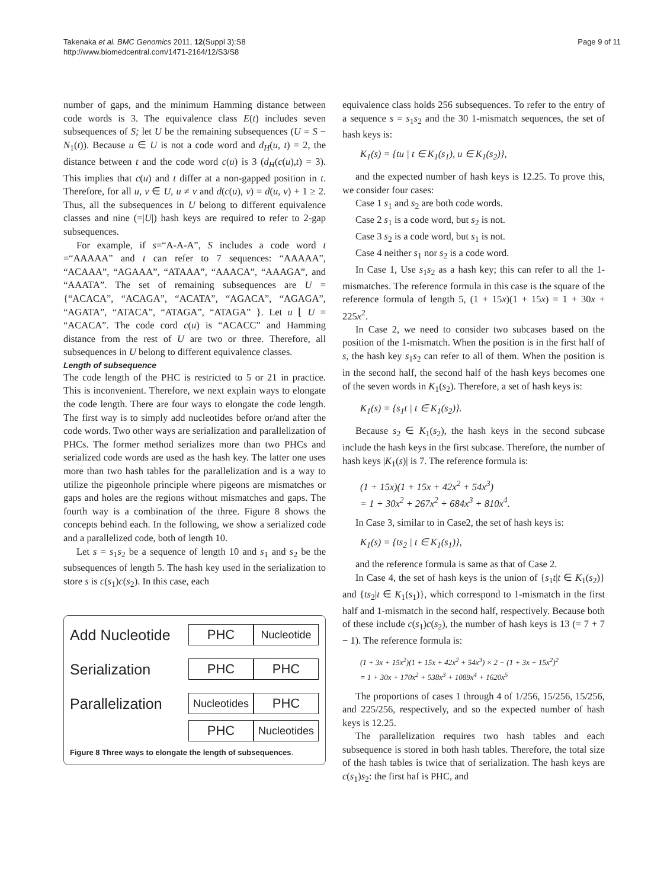Takenaka et al. BMC Genomics 2011, 12(Suppl 3):S8
http://www.biomedcentral.com/1471-2164/12/S3/S8
Page 9 of 11
number of gaps, and the minimum Hamming distance between code words is 3. The equivalence class E(t) includes seven subsequences of S; let U be the remaining subsequences (U = S − N<sub>1</sub>(t)). Because u ∈ U is not a code word and d<sub>H</sub>(u, t) = 2, the distance between t and the code word c(u) is 3 (d<sub>H</sub>(c(u),t) = 3). This implies that c(u) and t differ at a non-gapped position in t. Therefore, for all u, v ∈ U, u ≠ v and d(c(u), v) = d(u, v) + 1 ≥ 2. Thus, all the subsequences in U belong to different equivalence classes and nine (=|U|) hash keys are required to refer to 2-gap subsequences.
For example, if s=“A-A-A”, S includes a code word t =“AAAAA” and t can refer to 7 sequences: “AAAAA”, “ACAAA”, “AGAAA”, “ATAAA”, “AAACA”, “AAAGA”, and “AAATA”. The set of remaining subsequences are U = {“ACACA”, “ACAGA”, “ACATA”, “AGACA”, “AGAGA”, “AGATA”, “ATACA”, “ATAGA”, “ATAGA” }. Let u ⌊ U = “ACACA”. The code cord c(u) is “ACACC” and Hamming distance from the rest of U are two or three. Therefore, all subsequences in U belong to different equivalence classes.
Length of subsequence
The code length of the PHC is restricted to 5 or 21 in practice. This is inconvenient. Therefore, we next explain ways to elongate the code length. There are four ways to elongate the code length. The first way is to simply add nucleotides before or/and after the code words. Two other ways are serialization and parallelization of PHCs. The former method serializes more than two PHCs and serialized code words are used as the hash key. The latter one uses more than two hash tables for the parallelization and is a way to utilize the pigeonhole principle where pigeons are mismatches or gaps and holes are the regions without mismatches and gaps. The fourth way is a combination of the three. Figure 8 shows the concepts behind each. In the following, we show a serialized code and a parallelized code, both of length 10.
Let s = s<sub>1</sub>s<sub>2</sub> be a sequence of length 10 and s<sub>1</sub> and s<sub>2</sub> be the subsequences of length 5. The hash key used in the serialization to store s is c(s<sub>1</sub>)c(s<sub>2</sub>). In this case, each
Add Nucleotide
PHC
Nucleotide
Serialization
PHC PHC
Parallelization
Nucleotides
PHC
PHC
Nucleotides
Figure 8 Three ways to elongate the length of subsequences.
equivalence class holds 256 subsequences. To refer to the entry of a sequence s = s<sub>1</sub>s<sub>2</sub> and the 30 1-mismatch sequences, the set of hash keys is:
K<sub>1</sub>(s) = {tu | t ∈ K<sub>1</sub>(s<sub>1</sub>), u ∈ K<sub>1</sub>(s<sub>2</sub>)},
and the expected number of hash keys is 12.25. To prove this, we consider four cases:
Case 1 s<sub>1</sub> and s<sub>2</sub> are both code words.
Case 2 s<sub>1</sub> is a code word, but s<sub>2</sub> is not.
Case 3 s<sub>2</sub> is a code word, but s<sub>1</sub> is not.
Case 4 neither s<sub>1</sub> nor s<sub>2</sub> is a code word.
In Case 1, Use s<sub>1</sub>s<sub>2</sub> as a hash key; this can refer to all the 1-mismatches. The reference formula in this case is the square of the reference formula of length 5, (1 + 15x)(1 + 15x) = 1 + 30x + 225x<sup>2</sup>.
In Case 2, we need to consider two subcases based on the position of the 1-mismatch. When the position is in the first half of s, the hash key s<sub>1</sub>s<sub>2</sub> can refer to all of them. When the position is in the second half, the second half of the hash keys becomes one of the seven words in K<sub>1</sub>(s<sub>2</sub>). Therefore, a set of hash keys is:
K<sub>1</sub>(s) = {s<sub>1</sub>t | t ∈ K<sub>1</sub>(s<sub>2</sub>)}.
Because s<sub>2</sub> ∈ K<sub>1</sub>(s<sub>2</sub>), the hash keys in the second subcase include the hash keys in the first subcase. Therefore, the number of hash keys |K<sub>1</sub>(s)| is 7. The reference formula is:
(1 + 15x)(1 + 15x + 42x<sup>2</sup> + 54x<sup>3</sup>)
= 1 + 30x<sup>2</sup> + 267x<sup>2</sup> + 684x<sup>3</sup> + 810x<sup>4</sup>.
In Case 3, similar to in Case2, the set of hash keys is:
K<sub>1</sub>(s) = {ts<sub>2</sub> | t ∈ K<sub>1</sub>(s<sub>1</sub>)},
and the reference formula is same as that of Case 2.
In Case 4, the set of hash keys is the union of {s<sub>1</sub>t|t ∈ K<sub>1</sub>(s<sub>2</sub>)} and {ts<sub>2</sub>|t ∈ K<sub>1</sub>(s<sub>1</sub>)}, which correspond to 1-mismatch in the first half and 1-mismatch in the second half, respectively. Because both of these include c(s<sub>1</sub>)c(s<sub>2</sub>), the number of hash keys is 13 (= 7 + 7 − 1). The reference formula is:
(1 + 3x + 15x<sup>2</sup>)(1 + 15x + 42x<sup>2</sup> + 54x<sup>3</sup>) × 2 − (1 + 3x + 15x<sup>2</sup>)<sup>2</sup>
= 1 + 30x + 170x<sup>2</sup> + 538x<sup>3</sup> + 1089x<sup>4</sup> + 1620x<sup>5</sup>
The proportions of cases 1 through 4 of 1/256, 15/256, 15/256, and 225/256, respectively, and so the expected number of hash keys is 12.25.
The parallelization requires two hash tables and each subsequence is stored in both hash tables. Therefore, the total size of the hash tables is twice that of serialization. The hash keys are c(s<sub>1</sub>)s<sub>2</sub>: the first haf is PHC, and